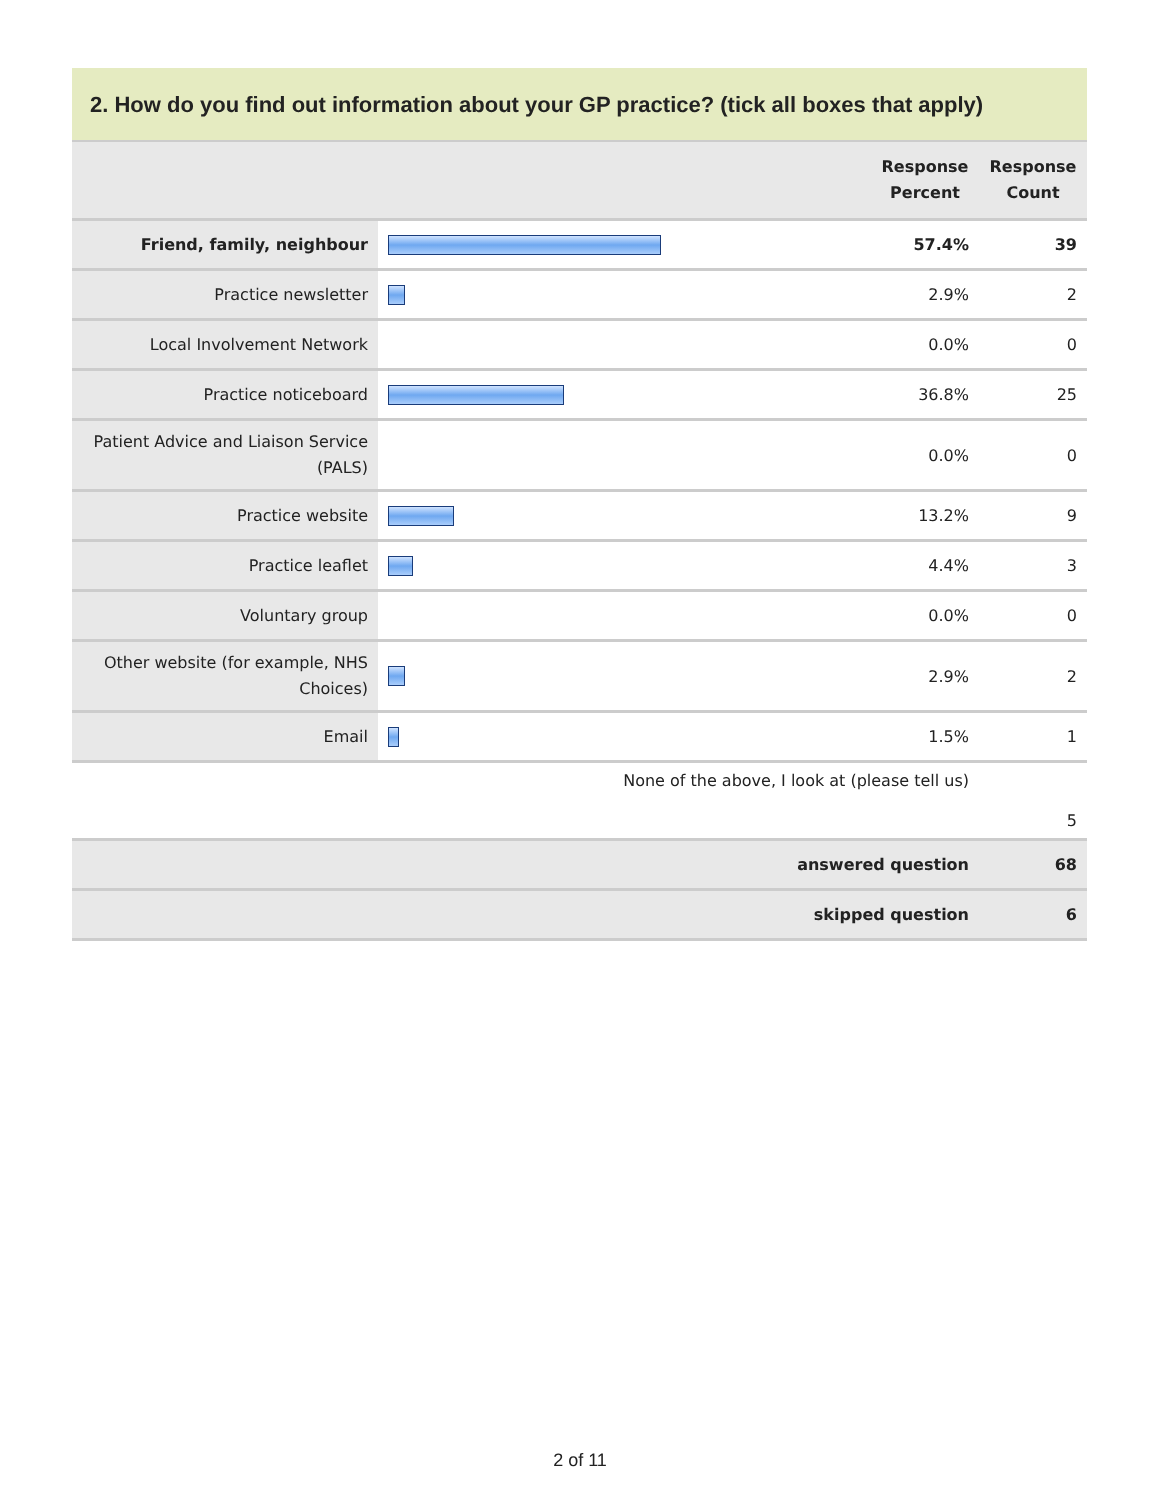2. How do you find out information about your GP practice? (tick all boxes that apply)
| | | Response Percent | Response Count |
| --- | --- | --- | --- |
| Friend, family, neighbour | | 57.4% | 39 |
| Practice newsletter | | 2.9% | 2 |
| Local Involvement Network | | 0.0% | 0 |
| Practice noticeboard | | 36.8% | 25 |
| Patient Advice and Liaison Service (PALS) | | 0.0% | 0 |
| Practice website | | 13.2% | 9 |
| Practice leaflet | | 4.4% | 3 |
| Voluntary group | | 0.0% | 0 |
| Other website (for example, NHS Choices) | | 2.9% | 2 |
| Email | | 1.5% | 1 |
| None of the above, I look at (please tell us) | | | 5 |
| answered question | | | 68 |
| skipped question | | | 6 |
2 of 11